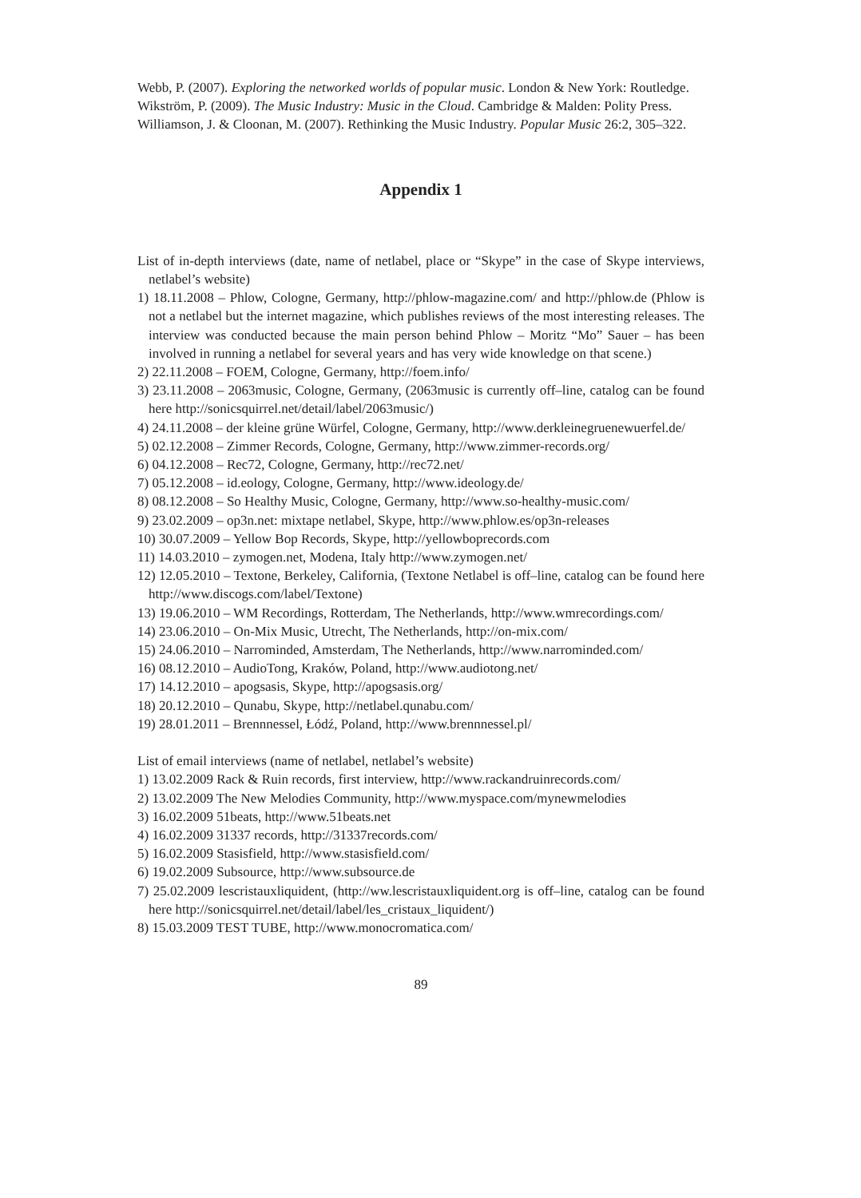Webb, P. (2007). Exploring the networked worlds of popular music. London & New York: Routledge.
Wikström, P. (2009). The Music Industry: Music in the Cloud. Cambridge & Malden: Polity Press.
Williamson, J. & Cloonan, M. (2007). Rethinking the Music Industry. Popular Music 26:2, 305–322.
Appendix 1
List of in-depth interviews (date, name of netlabel, place or “Skype” in the case of Skype interviews, netlabel’s website)
1) 18.11.2008 – Phlow, Cologne, Germany, http://phlow-magazine.com/ and http://phlow.de (Phlow is not a netlabel but the internet magazine, which publishes reviews of the most interesting releases. The interview was conducted because the main person behind Phlow – Moritz “Mo” Sauer – has been involved in running a netlabel for several years and has very wide knowledge on that scene.)
2) 22.11.2008 – FOEM, Cologne, Germany, http://foem.info/
3) 23.11.2008 – 2063music, Cologne, Germany, (2063music is currently off–line, catalog can be found here http://sonicsquirrel.net/detail/label/2063music/)
4) 24.11.2008 – der kleine grüne Würfel, Cologne, Germany, http://www.derkleinegruenewuerfel.de/
5) 02.12.2008 – Zimmer Records, Cologne, Germany, http://www.zimmer-records.org/
6) 04.12.2008 – Rec72, Cologne, Germany, http://rec72.net/
7) 05.12.2008 – id.eology, Cologne, Germany, http://www.ideology.de/
8) 08.12.2008 – So Healthy Music, Cologne, Germany, http://www.so-healthy-music.com/
9) 23.02.2009 – op3n.net: mixtape netlabel, Skype, http://www.phlow.es/op3n-releases
10) 30.07.2009 – Yellow Bop Records, Skype, http://yellowboprecords.com
11) 14.03.2010 – zymogen.net, Modena, Italy http://www.zymogen.net/
12) 12.05.2010 – Textone, Berkeley, California, (Textone Netlabel is off–line, catalog can be found here http://www.discogs.com/label/Textone)
13) 19.06.2010 – WM Recordings, Rotterdam, The Netherlands, http://www.wmrecordings.com/
14) 23.06.2010 – On-Mix Music, Utrecht, The Netherlands, http://on-mix.com/
15) 24.06.2010 – Narrominded, Amsterdam, The Netherlands, http://www.narrominded.com/
16) 08.12.2010 – AudioTong, Kraków, Poland, http://www.audiotong.net/
17) 14.12.2010 – apogsasis, Skype, http://apogsasis.org/
18) 20.12.2010 – Qunabu, Skype, http://netlabel.qunabu.com/
19) 28.01.2011 – Brennnessel, Łódź, Poland, http://www.brennnessel.pl/
List of email interviews (name of netlabel, netlabel’s website)
1) 13.02.2009 Rack & Ruin records, first interview, http://www.rackandruinrecords.com/
2) 13.02.2009 The New Melodies Community, http://www.myspace.com/mynewmelodies
3) 16.02.2009 51beats, http://www.51beats.net
4) 16.02.2009 31337 records, http://31337records.com/
5) 16.02.2009 Stasisfield, http://www.stasisfield.com/
6) 19.02.2009 Subsource, http://www.subsource.de
7) 25.02.2009 lescristauxliquident, (http://ww.lescristauxliquident.org is off–line, catalog can be found here http://sonicsquirrel.net/detail/label/les_cristaux_liquident/)
8) 15.03.2009 TEST TUBE, http://www.monocromatica.com/
89